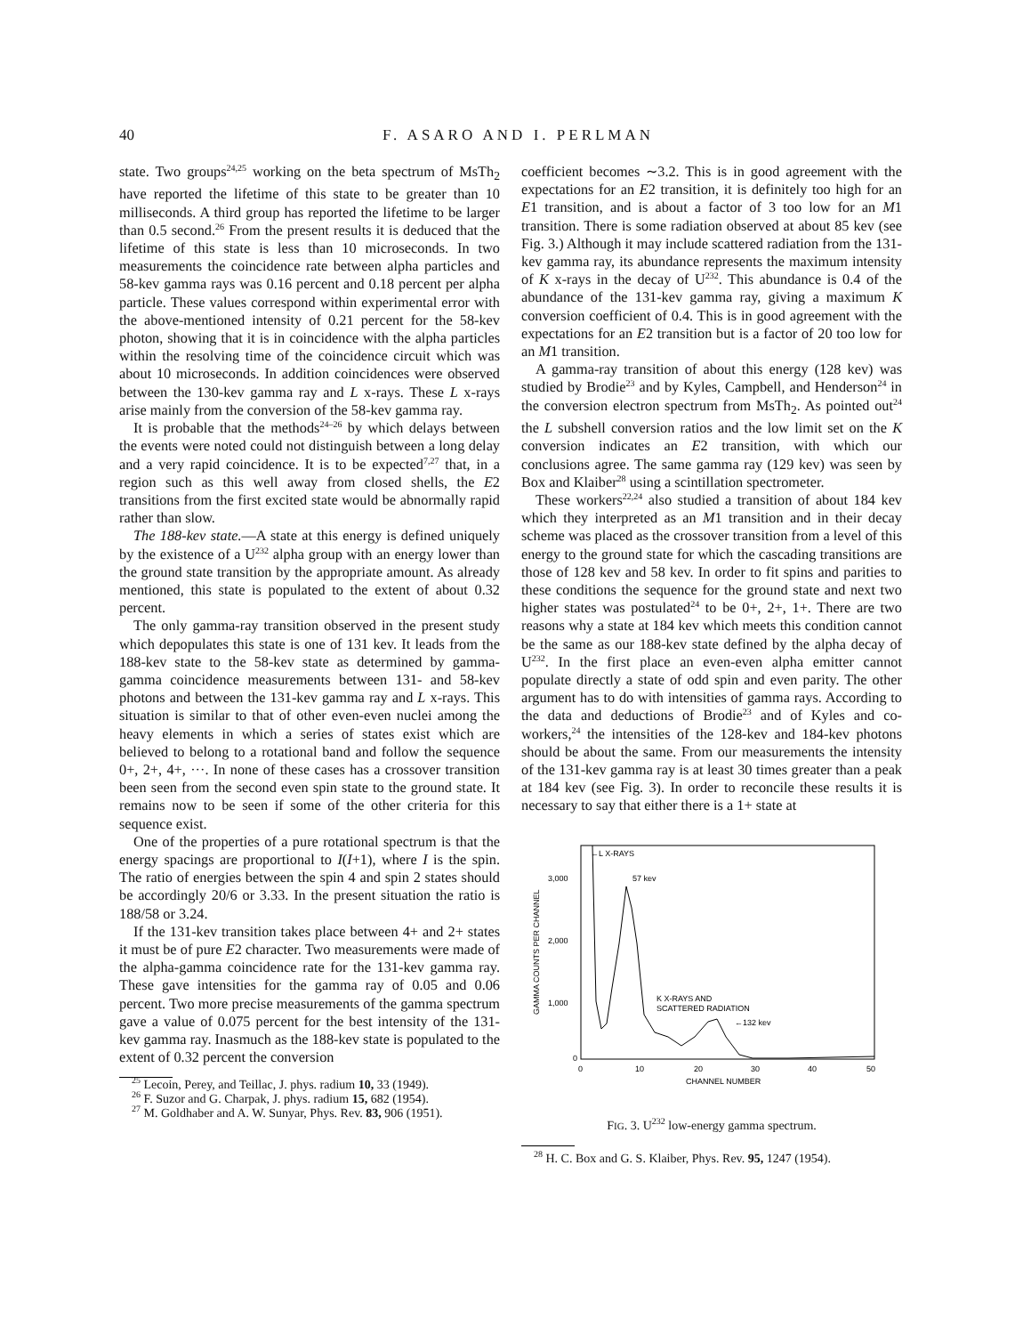40 F. ASARO AND I. PERLMAN
state. Two groups<sup>24,25</sup> working on the beta spectrum of MsTh<sub>2</sub> have reported the lifetime of this state to be greater than 10 milliseconds. A third group has reported the lifetime to be larger than 0.5 second.<sup>26</sup> From the present results it is deduced that the lifetime of this state is less than 10 microseconds. In two measurements the coincidence rate between alpha particles and 58-kev gamma rays was 0.16 percent and 0.18 percent per alpha particle. These values correspond within experimental error with the above-mentioned intensity of 0.21 percent for the 58-kev photon, showing that it is in coincidence with the alpha particles within the resolving time of the coincidence circuit which was about 10 microseconds. In addition coincidences were observed between the 130-kev gamma ray and L x-rays. These L x-rays arise mainly from the conversion of the 58-kev gamma ray.
It is probable that the methods<sup>24–26</sup> by which delays between the events were noted could not distinguish between a long delay and a very rapid coincidence. It is to be expected<sup>7,27</sup> that, in a region such as this well away from closed shells, the E2 transitions from the first excited state would be abnormally rapid rather than slow.
The 188-kev state.—A state at this energy is defined uniquely by the existence of a U<sup>232</sup> alpha group with an energy lower than the ground state transition by the appropriate amount. As already mentioned, this state is populated to the extent of about 0.32 percent.
The only gamma-ray transition observed in the present study which depopulates this state is one of 131 kev. It leads from the 188-kev state to the 58-kev state as determined by gamma-gamma coincidence measurements between 131- and 58-kev photons and between the 131-kev gamma ray and L x-rays. This situation is similar to that of other even-even nuclei among the heavy elements in which a series of states exist which are believed to belong to a rotational band and follow the sequence 0+, 2+, 4+, ···. In none of these cases has a crossover transition been seen from the second even spin state to the ground state. It remains now to be seen if some of the other criteria for this sequence exist.
One of the properties of a pure rotational spectrum is that the energy spacings are proportional to I(I+1), where I is the spin. The ratio of energies between the spin 4 and spin 2 states should be accordingly 20/6 or 3.33. In the present situation the ratio is 188/58 or 3.24.
If the 131-kev transition takes place between 4+ and 2+ states it must be of pure E2 character. Two measurements were made of the alpha-gamma coincidence rate for the 131-kev gamma ray. These gave intensities for the gamma ray of 0.05 and 0.06 percent. Two more precise measurements of the gamma spectrum gave a value of 0.075 percent for the best intensity of the 131-kev gamma ray. Inasmuch as the 188-kev state is populated to the extent of 0.32 percent the conversion
<sup>25</sup> Lecoin, Perey, and Teillac, J. phys. radium 10, 33 (1949).
<sup>26</sup> F. Suzor and G. Charpak, J. phys. radium 15, 682 (1954).
<sup>27</sup> M. Goldhaber and A. W. Sunyar, Phys. Rev. 83, 906 (1951).
coefficient becomes ∼3.2. This is in good agreement with the expectations for an E2 transition, it is definitely too high for an E1 transition, and is about a factor of 3 too low for an M1 transition. There is some radiation observed at about 85 kev (see Fig. 3.) Although it may include scattered radiation from the 131-kev gamma ray, its abundance represents the maximum intensity of K x-rays in the decay of U<sup>232</sup>. This abundance is 0.4 of the abundance of the 131-kev gamma ray, giving a maximum K conversion coefficient of 0.4. This is in good agreement with the expectations for an E2 transition but is a factor of 20 too low for an M1 transition.
A gamma-ray transition of about this energy (128 kev) was studied by Brodie<sup>23</sup> and by Kyles, Campbell, and Henderson<sup>24</sup> in the conversion electron spectrum from MsTh<sub>2</sub>. As pointed out<sup>24</sup> the L subshell conversion ratios and the low limit set on the K conversion indicates an E2 transition, with which our conclusions agree. The same gamma ray (129 kev) was seen by Box and Klaiber<sup>28</sup> using a scintillation spectrometer.
These workers<sup>22,24</sup> also studied a transition of about 184 kev which they interpreted as an M1 transition and in their decay scheme was placed as the crossover transition from a level of this energy to the ground state for which the cascading transitions are those of 128 kev and 58 kev. In order to fit spins and parities to these conditions the sequence for the ground state and next two higher states was postulated<sup>24</sup> to be 0+, 2+, 1+. There are two reasons why a state at 184 kev which meets this condition cannot be the same as our 188-kev state defined by the alpha decay of U<sup>232</sup>. In the first place an even-even alpha emitter cannot populate directly a state of odd spin and even parity. The other argument has to do with intensities of gamma rays. According to the data and deductions of Brodie<sup>23</sup> and of Kyles and co-workers,<sup>24</sup> the intensities of the 128-kev and 184-kev photons should be about the same. From our measurements the intensity of the 131-kev gamma ray is at least 30 times greater than a peak at 184 kev (see Fig. 3). In order to reconcile these results it is necessary to say that either there is a 1+ state at
3,000
2,000
1,000
0
GAMMA COUNTS PER CHANNEL
0
10
20
30
40
50
CHANNEL NUMBER
←L X-RAYS
57 kev
K X-RAYS AND
SCATTERED RADIATION
←132 kev
FIG. 3. U<sup>232</sup> low-energy gamma spectrum.
<sup>28</sup> H. C. Box and G. S. Klaiber, Phys. Rev. 95, 1247 (1954).